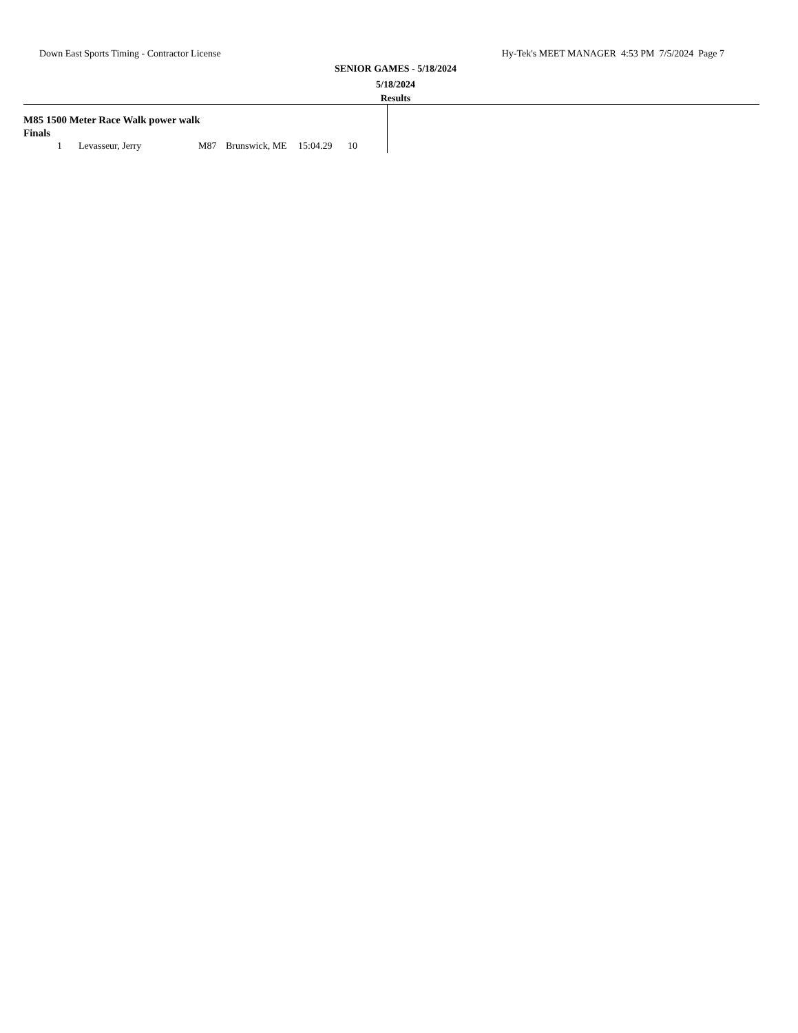Down East Sports Timing - Contractor License Hy-Tek's MEET MANAGER 4:53 PM 7/5/2024 Page 7
SENIOR GAMES - 5/18/2024
5/18/2024
Results
M85 1500 Meter Race Walk power walk
Finals
| 1 | Levasseur, Jerry | M87 | Brunswick, ME | 15:04.29 | 10 |